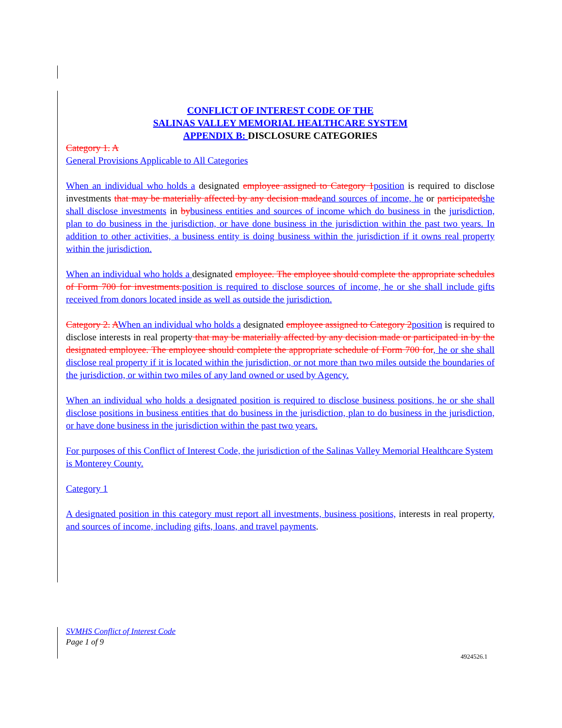CONFLICT OF INTEREST CODE OF THE
SALINAS VALLEY MEMORIAL HEALTHCARE SYSTEM
APPENDIX B: DISCLOSURE CATEGORIES
Category 1. A
General Provisions Applicable to All Categories
When an individual who holds a designated employee assigned to Category 1 position is required to disclose investments that may be materially affected by any decision made and sources of income, he or participated she shall disclose investments in by business entities and sources of income which do business in the jurisdiction, plan to do business in the jurisdiction, or have done business in the jurisdiction within the past two years. In addition to other activities, a business entity is doing business within the jurisdiction if it owns real property within the jurisdiction.
When an individual who holds a designated employee. The employee should complete the appropriate schedules of Form 700 for investments. position is required to disclose sources of income, he or she shall include gifts received from donors located inside as well as outside the jurisdiction.
Category 2. AWhen an individual who holds a designated employee assigned to Category 2 position is required to disclose interests in real property that may be materially affected by any decision made or participated in by the designated employee. The employee should complete the appropriate schedule of Form 700 for, he or she shall disclose real property if it is located within the jurisdiction, or not more than two miles outside the boundaries of the jurisdiction, or within two miles of any land owned or used by Agency.
When an individual who holds a designated position is required to disclose business positions, he or she shall disclose positions in business entities that do business in the jurisdiction, plan to do business in the jurisdiction, or have done business in the jurisdiction within the past two years.
For purposes of this Conflict of Interest Code, the jurisdiction of the Salinas Valley Memorial Healthcare System is Monterey County.
Category 1
A designated position in this category must report all investments, business positions, interests in real property, and sources of income, including gifts, loans, and travel payments.
SVMHS Conflict of Interest Code
Page 1 of 9
4924526.1